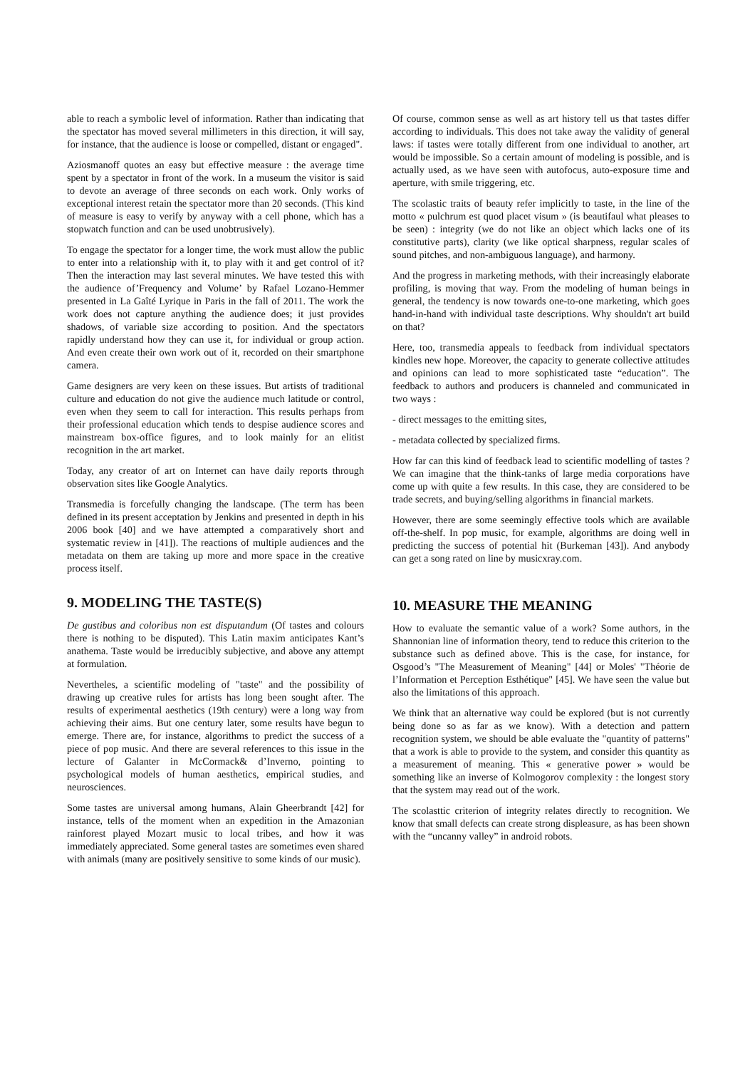able to reach a symbolic level of information. Rather than indicating that the spectator has moved several millimeters in this direction, it will say, for instance, that the audience is loose or compelled, distant or engaged".
Aziosmanoff quotes an easy but effective measure : the average time spent by a spectator in front of the work. In a museum the visitor is said to devote an average of three seconds on each work. Only works of exceptional interest retain the spectator more than 20 seconds. (This kind of measure is easy to verify by anyway with a cell phone, which has a stopwatch function and can be used unobtrusively).
To engage the spectator for a longer time, the work must allow the public to enter into a relationship with it, to play with it and get control of it? Then the interaction may last several minutes. We have tested this with the audience of’Frequency and Volume’ by Rafael Lozano-Hemmer presented in La Gaîté Lyrique in Paris in the fall of 2011. The work the work does not capture anything the audience does; it just provides shadows, of variable size according to position. And the spectators rapidly understand how they can use it, for individual or group action. And even create their own work out of it, recorded on their smartphone camera.
Game designers are very keen on these issues. But artists of traditional culture and education do not give the audience much latitude or control, even when they seem to call for interaction. This results perhaps from their professional education which tends to despise audience scores and mainstream box-office figures, and to look mainly for an elitist recognition in the art market.
Today, any creator of art on Internet can have daily reports through observation sites like Google Analytics.
Transmedia is forcefully changing the landscape. (The term has been defined in its present acceptation by Jenkins and presented in depth in his 2006 book [40] and we have attempted a comparatively short and systematic review in [41]). The reactions of multiple audiences and the metadata on them are taking up more and more space in the creative process itself.
9. MODELING THE TASTE(S)
De gustibus and coloribus non est disputandum (Of tastes and colours there is nothing to be disputed). This Latin maxim anticipates Kant’s anathema. Taste would be irreducibly subjective, and above any attempt at formulation.
Nevertheles, a scientific modeling of "taste" and the possibility of drawing up creative rules for artists has long been sought after. The results of experimental aesthetics (19th century) were a long way from achieving their aims. But one century later, some results have begun to emerge. There are, for instance, algorithms to predict the success of a piece of pop music. And there are several references to this issue in the lecture of Galanter in McCormack& d’Inverno, pointing to psychological models of human aesthetics, empirical studies, and neurosciences.
Some tastes are universal among humans, Alain Gheerbrandt [42] for instance, tells of the moment when an expedition in the Amazonian rainforest played Mozart music to local tribes, and how it was immediately appreciated. Some general tastes are sometimes even shared with animals (many are positively sensitive to some kinds of our music).
Of course, common sense as well as art history tell us that tastes differ according to individuals. This does not take away the validity of general laws: if tastes were totally different from one individual to another, art would be impossible. So a certain amount of modeling is possible, and is actually used, as we have seen with autofocus, auto-exposure time and aperture, with smile triggering, etc.
The scolastic traits of beauty refer implicitly to taste, in the line of the motto « pulchrum est quod placet visum » (is beautifaul what pleases to be seen) : integrity (we do not like an object which lacks one of its constitutive parts), clarity (we like optical sharpness, regular scales of sound pitches, and non-ambiguous language), and harmony.
And the progress in marketing methods, with their increasingly elaborate profiling, is moving that way. From the modeling of human beings in general, the tendency is now towards one-to-one marketing, which goes hand-in-hand with individual taste descriptions. Why shouldn't art build on that?
Here, too, transmedia appeals to feedback from individual spectators kindles new hope. Moreover, the capacity to generate collective attitudes and opinions can lead to more sophisticated taste “education”. The feedback to authors and producers is channeled and communicated in two ways :
- direct messages to the emitting sites,
- metadata collected by specialized firms.
How far can this kind of feedback lead to scientific modelling of tastes ? We can imagine that the think-tanks of large media corporations have come up with quite a few results. In this case, they are considered to be trade secrets, and buying/selling algorithms in financial markets.
However, there are some seemingly effective tools which are available off-the-shelf. In pop music, for example, algorithms are doing well in predicting the success of potential hit (Burkeman [43]). And anybody can get a song rated on line by musicxray.com.
10. MEASURE THE MEANING
How to evaluate the semantic value of a work? Some authors, in the Shannonian line of information theory, tend to reduce this criterion to the substance such as defined above. This is the case, for instance, for Osgood’s "The Measurement of Meaning" [44] or Moles' "Théorie de l’Information et Perception Esthétique" [45]. We have seen the value but also the limitations of this approach.
We think that an alternative way could be explored (but is not currently being done so as far as we know). With a detection and pattern recognition system, we should be able evaluate the "quantity of patterns" that a work is able to provide to the system, and consider this quantity as a measurement of meaning. This « generative power » would be something like an inverse of Kolmogorov complexity : the longest story that the system may read out of the work.
The scolasttic criterion of integrity relates directly to recognition. We know that small defects can create strong displeasure, as has been shown with the “uncanny valley” in android robots.